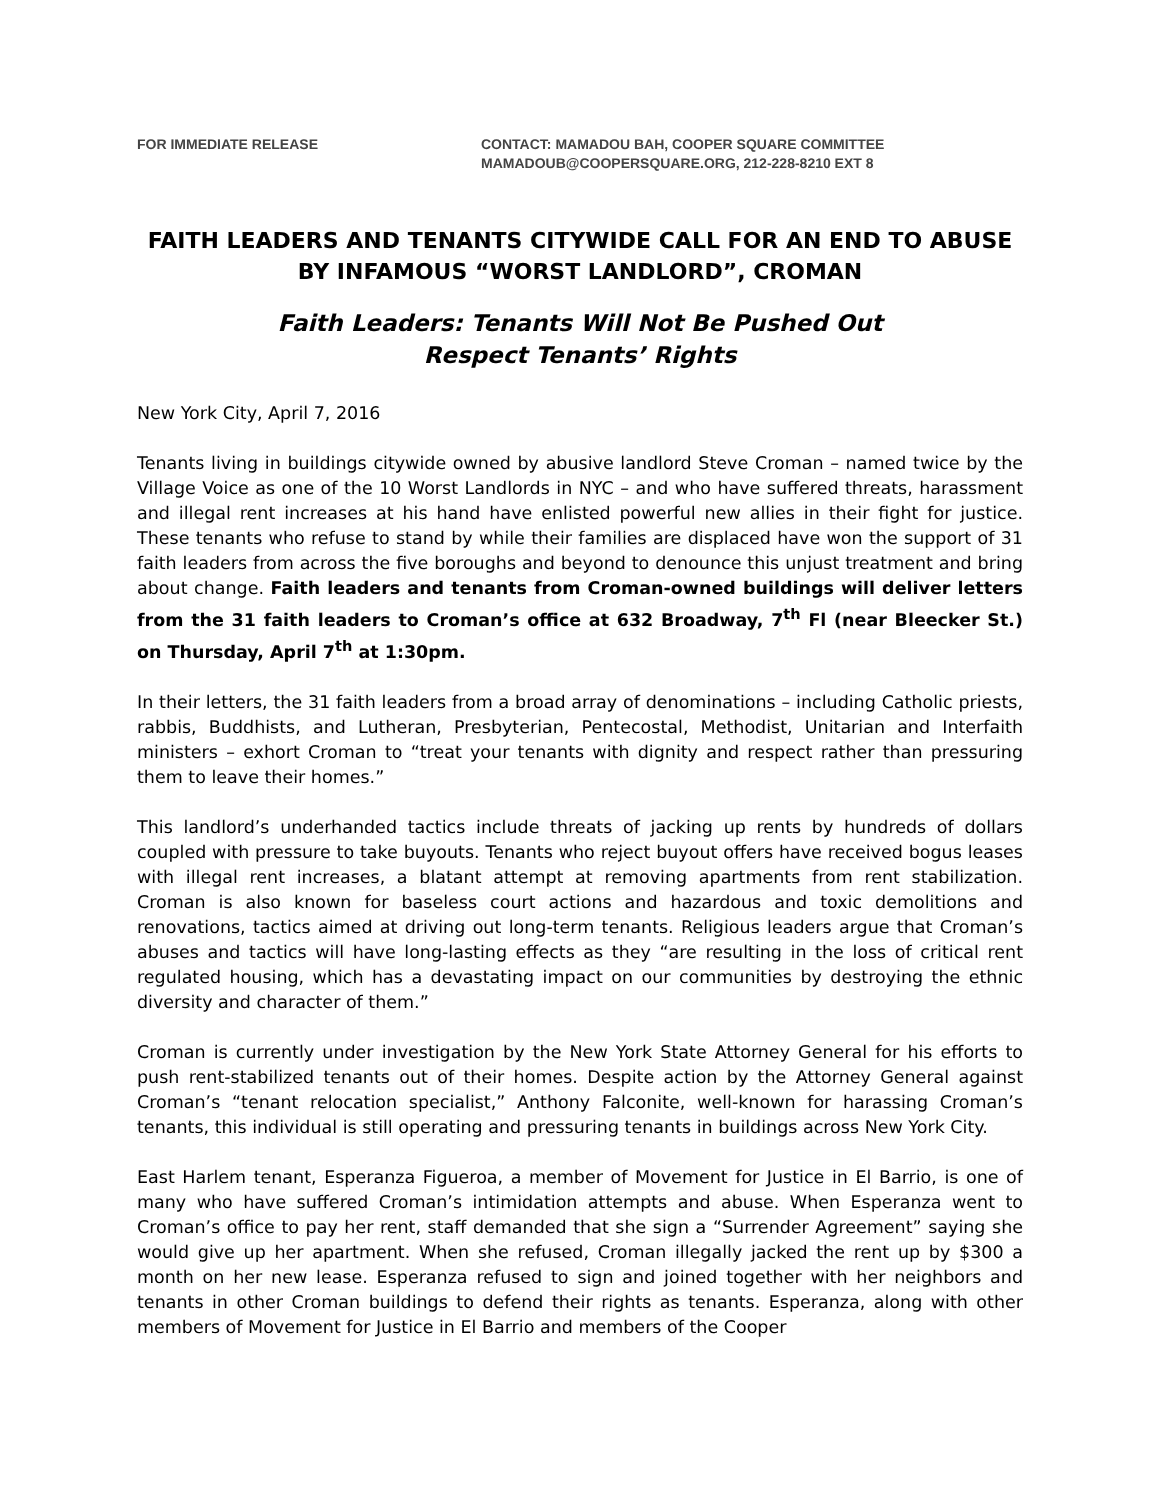FOR IMMEDIATE RELEASE CONTACT: MAMADOU BAH, COOPER SQUARE COMMITTEE
MAMADOUB@COOPERSQUARE.ORG, 212-228-8210 EXT 8
FAITH LEADERS AND TENANTS CITYWIDE CALL FOR AN END TO ABUSE BY INFAMOUS “WORST LANDLORD”, CROMAN
Faith Leaders: Tenants Will Not Be Pushed Out
Respect Tenants’ Rights
New York City, April 7, 2016
Tenants living in buildings citywide owned by abusive landlord Steve Croman – named twice by the Village Voice as one of the 10 Worst Landlords in NYC – and who have suffered threats, harassment and illegal rent increases at his hand have enlisted powerful new allies in their fight for justice. These tenants who refuse to stand by while their families are displaced have won the support of 31 faith leaders from across the five boroughs and beyond to denounce this unjust treatment and bring about change. Faith leaders and tenants from Croman-owned buildings will deliver letters from the 31 faith leaders to Croman’s office at 632 Broadway, 7<sup>th</sup> Fl (near Bleecker St.) on Thursday, April 7<sup>th</sup> at 1:30pm.
In their letters, the 31 faith leaders from a broad array of denominations – including Catholic priests, rabbis, Buddhists, and Lutheran, Presbyterian, Pentecostal, Methodist, Unitarian and Interfaith ministers – exhort Croman to “treat your tenants with dignity and respect rather than pressuring them to leave their homes.”
This landlord’s underhanded tactics include threats of jacking up rents by hundreds of dollars coupled with pressure to take buyouts. Tenants who reject buyout offers have received bogus leases with illegal rent increases, a blatant attempt at removing apartments from rent stabilization. Croman is also known for baseless court actions and hazardous and toxic demolitions and renovations, tactics aimed at driving out long-term tenants. Religious leaders argue that Croman’s abuses and tactics will have long-lasting effects as they “are resulting in the loss of critical rent regulated housing, which has a devastating impact on our communities by destroying the ethnic diversity and character of them.”
Croman is currently under investigation by the New York State Attorney General for his efforts to push rent-stabilized tenants out of their homes. Despite action by the Attorney General against Croman’s “tenant relocation specialist,” Anthony Falconite, well-known for harassing Croman’s tenants, this individual is still operating and pressuring tenants in buildings across New York City.
East Harlem tenant, Esperanza Figueroa, a member of Movement for Justice in El Barrio, is one of many who have suffered Croman’s intimidation attempts and abuse. When Esperanza went to Croman’s office to pay her rent, staff demanded that she sign a “Surrender Agreement” saying she would give up her apartment. When she refused, Croman illegally jacked the rent up by $300 a month on her new lease. Esperanza refused to sign and joined together with her neighbors and tenants in other Croman buildings to defend their rights as tenants. Esperanza, along with other members of Movement for Justice in El Barrio and members of the Cooper